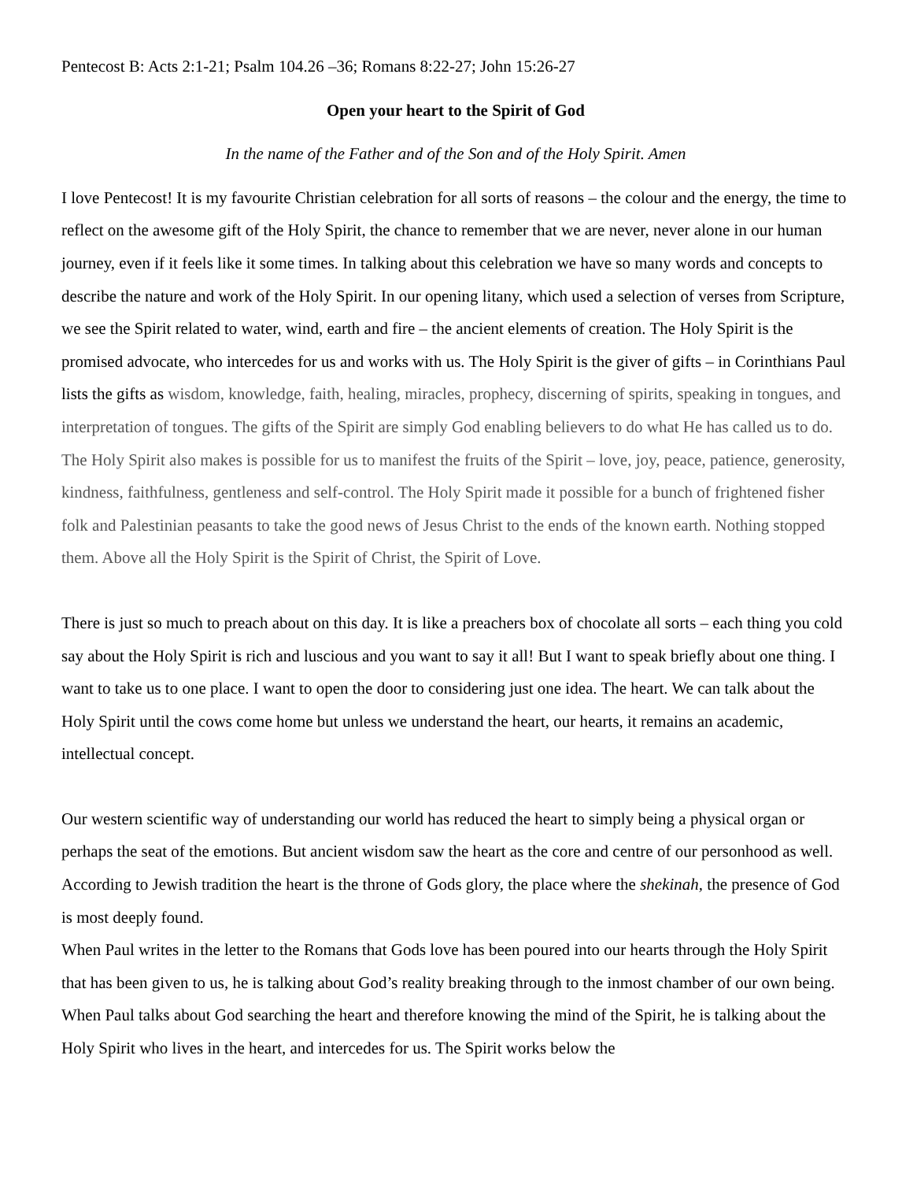Pentecost B: Acts 2:1-21; Psalm 104.26 –36; Romans 8:22-27; John 15:26-27
Open your heart to the Spirit of God
In the name of the Father and of the Son and of the Holy Spirit. Amen
I love Pentecost! It is my favourite Christian celebration for all sorts of reasons – the colour and the energy, the time to reflect on the awesome gift of the Holy Spirit, the chance to remember that we are never, never alone in our human journey, even if it feels like it some times. In talking about this celebration we have so many words and concepts to describe the nature and work of the Holy Spirit. In our opening litany, which used a selection of verses from Scripture, we see the Spirit related to water, wind, earth and fire – the ancient elements of creation. The Holy Spirit is the promised advocate, who intercedes for us and works with us. The Holy Spirit is the giver of gifts – in Corinthians Paul lists the gifts as wisdom, knowledge, faith, healing, miracles, prophecy, discerning of spirits, speaking in tongues, and interpretation of tongues. The gifts of the Spirit are simply God enabling believers to do what He has called us to do. The Holy Spirit also makes is possible for us to manifest the fruits of the Spirit – love, joy, peace, patience, generosity, kindness, faithfulness, gentleness and self-control. The Holy Spirit made it possible for a bunch of frightened fisher folk and Palestinian peasants to take the good news of Jesus Christ to the ends of the known earth. Nothing stopped them. Above all the Holy Spirit is the Spirit of Christ, the Spirit of Love.
There is just so much to preach about on this day. It is like a preachers box of chocolate all sorts – each thing you cold say about the Holy Spirit is rich and luscious and you want to say it all! But I want to speak briefly about one thing. I want to take us to one place. I want to open the door to considering just one idea. The heart. We can talk about the Holy Spirit until the cows come home but unless we understand the heart, our hearts, it remains an academic, intellectual concept.
Our western scientific way of understanding our world has reduced the heart to simply being a physical organ or perhaps the seat of the emotions. But ancient wisdom saw the heart as the core and centre of our personhood as well. According to Jewish tradition the heart is the throne of Gods glory, the place where the shekinah, the presence of God is most deeply found.
When Paul writes in the letter to the Romans that Gods love has been poured into our hearts through the Holy Spirit that has been given to us, he is talking about God’s reality breaking through to the inmost chamber of our own being. When Paul talks about God searching the heart and therefore knowing the mind of the Spirit, he is talking about the Holy Spirit who lives in the heart, and intercedes for us. The Spirit works below the